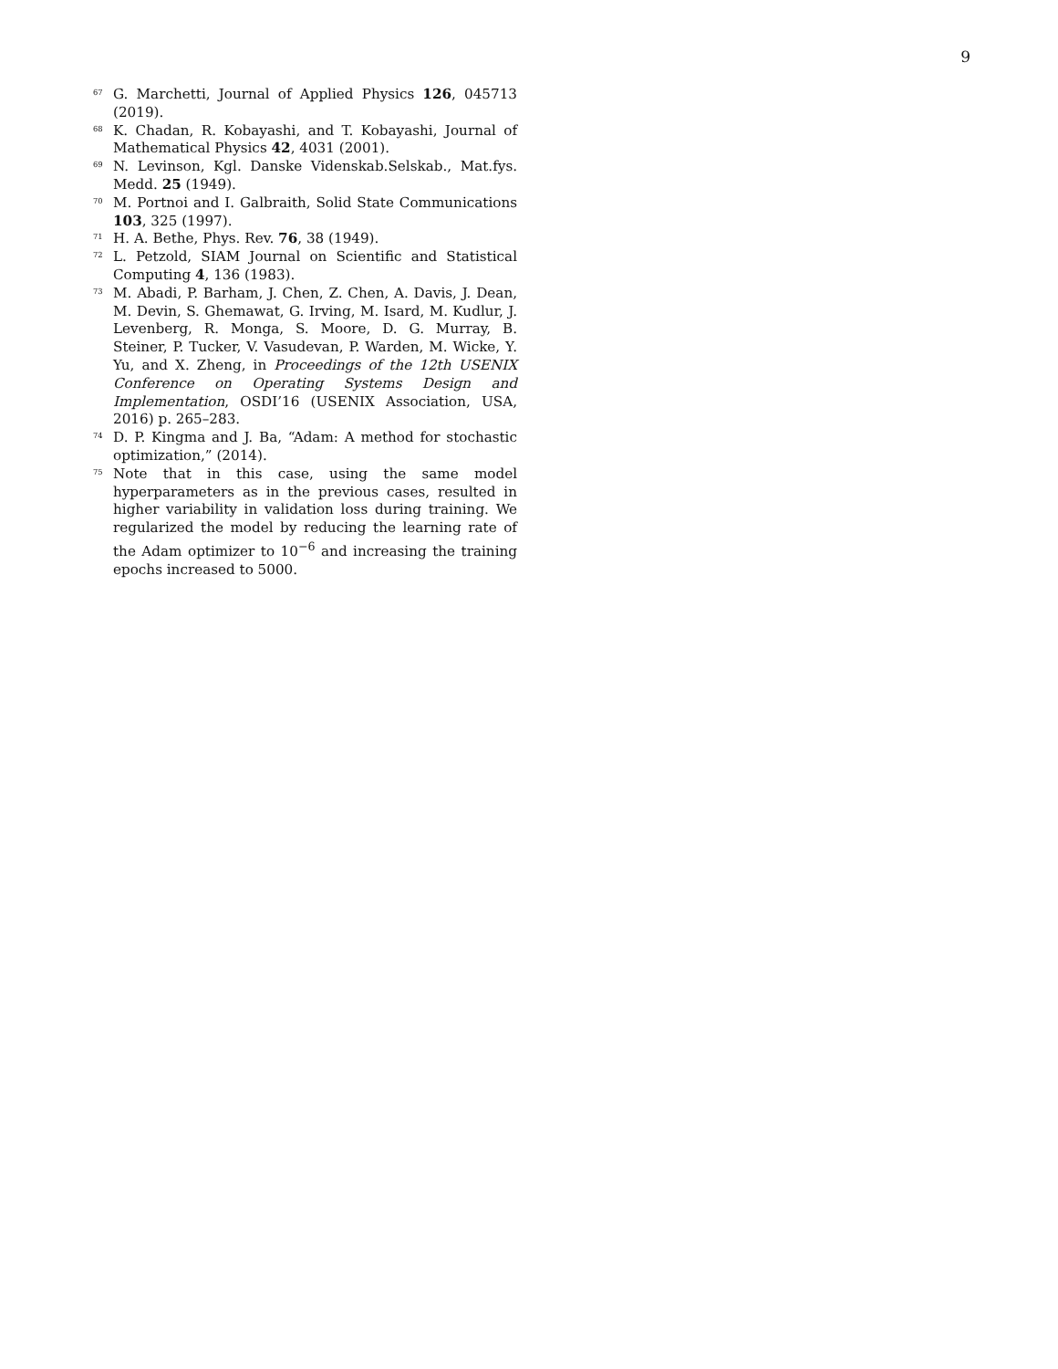9
<sup>67</sup> G. Marchetti, Journal of Applied Physics 126, 045713 (2019).
<sup>68</sup> K. Chadan, R. Kobayashi, and T. Kobayashi, Journal of Mathematical Physics 42, 4031 (2001).
<sup>69</sup> N. Levinson, Kgl. Danske Videnskab.Selskab., Mat.fys. Medd. 25 (1949).
<sup>70</sup> M. Portnoi and I. Galbraith, Solid State Communications 103, 325 (1997).
<sup>71</sup> H. A. Bethe, Phys. Rev. 76, 38 (1949).
<sup>72</sup> L. Petzold, SIAM Journal on Scientific and Statistical Computing 4, 136 (1983).
<sup>73</sup> M. Abadi, P. Barham, J. Chen, Z. Chen, A. Davis, J. Dean, M. Devin, S. Ghemawat, G. Irving, M. Isard, M. Kudlur, J. Levenberg, R. Monga, S. Moore, D. G. Murray, B. Steiner, P. Tucker, V. Vasudevan, P. Warden, M. Wicke, Y. Yu, and X. Zheng, in Proceedings of the 12th USENIX Conference on Operating Systems Design and Implementation, OSDI’16 (USENIX Association, USA, 2016) p. 265–283.
<sup>74</sup> D. P. Kingma and J. Ba, “Adam: A method for stochastic optimization,” (2014).
<sup>75</sup> Note that in this case, using the same model hyperparameters as in the previous cases, resulted in higher variability in validation loss during training. We regularized the model by reducing the learning rate of the Adam optimizer to 10<sup>−6</sup> and increasing the training epochs increased to 5000.